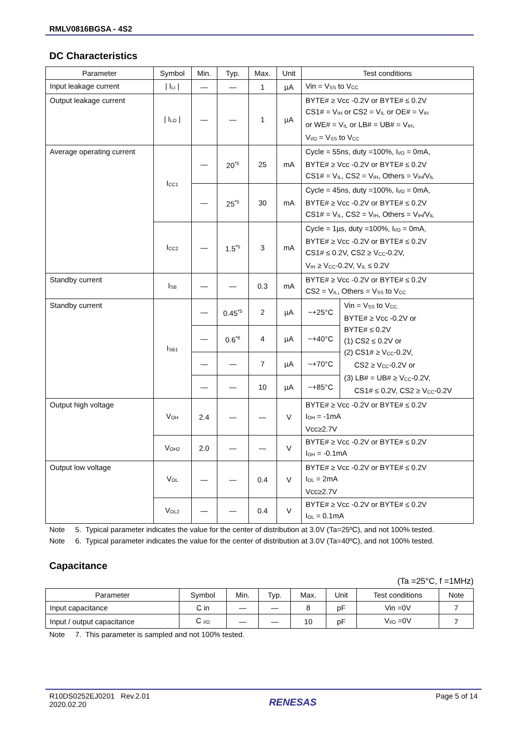RMLV0816BGSA - 4S2
DC Characteristics
| Parameter | Symbol | Min. | Typ. | Max. | Unit | Test conditions | |
| --- | --- | --- | --- | --- | --- | --- | --- |
| Input leakage current | / I<sub>LI</sub> / | — | — | 1 | µA | Vin = V<sub>SS</sub> to V<sub>CC</sub> | |
| Output leakage current | / I<sub>LO</sub> / | — | — | 1 | µA | BYTE# ≥ Vcc -0.2V or BYTE# ≤ 0.2V CS1# = V<sub>IH</sub> or CS2 = V<sub>IL</sub> or OE# = V<sub>IH</sub> or WE# = V<sub>IL</sub> or LB# = UB# = V<sub>IH</sub>, V<sub>I/O</sub> = V<sub>SS</sub> to V<sub>CC</sub> | |
| Average operating current | I<sub>CC1</sub> | — | 20<sup>*5</sup> | 25 | mA | Cycle = 55ns, duty =100%, I<sub>I/O</sub> = 0mA, BYTE# ≥ Vcc -0.2V or BYTE# ≤ 0.2V CS1# = V<sub>IL</sub>, CS2 = V<sub>IH</sub>, Others = V<sub>IH</sub>/V<sub>IL</sub> | |
| | | — | 25<sup>*5</sup> | 30 | mA | Cycle = 45ns, duty =100%, I<sub>I/O</sub> = 0mA, BYTE# ≥ Vcc -0.2V or BYTE# ≤ 0.2V CS1# = V<sub>IL</sub>, CS2 = V<sub>IH</sub>, Others = V<sub>IH</sub>/V<sub>IL</sub> | |
| | I<sub>CC2</sub> | — | 1.5<sup>*5</sup> | 3 | mA | Cycle = 1µs, duty =100%, I<sub>I/O</sub> = 0mA, BYTE# ≥ Vcc -0.2V or BYTE# ≤ 0.2V CS1# ≤ 0.2V, CS2 ≥ V<sub>CC</sub>-0.2V, V<sub>IH</sub> ≥ V<sub>CC</sub>-0.2V, V<sub>IL</sub> ≤ 0.2V | |
| Standby current | I<sub>SB</sub> | — | — | 0.3 | mA | BYTE# ≥ Vcc -0.2V or BYTE# ≤ 0.2V CS2 = V<sub>IL</sub>, Others = V<sub>SS</sub> to V<sub>CC</sub> | |
| Standby current | I<sub>SB1</sub> | — | 0.45<sup>*5</sup> | 2 | µA | ~+25°C | Vin = V<sub>SS</sub> to V<sub>CC,</sub> BYTE# ≥ Vcc -0.2V or BYTE# ≤ 0.2V (1) CS2 ≤ 0.2V or (2) CS1# ≥ V<sub>CC</sub>-0.2V, CS2 ≥ V<sub>CC</sub>-0.2V or (3) LB# = UB# ≥ V<sub>CC</sub>-0.2V, CS1# ≤ 0.2V, CS2 ≥ V<sub>CC</sub>-0.2V |
| | | — | 0.6<sup>*6</sup> | 4 | µA | ~+40°C | |
| | | — | — | 7 | µA | ~+70°C | |
| | | — | — | 10 | µA | ~+85°C | |
| Output high voltage | V<sub>OH</sub> | 2.4 | — | — | V | BYTE# ≥ Vcc -0.2V or BYTE# ≤ 0.2V I<sub>OH</sub> = -1mA Vcc≥2.7V | |
| | V<sub>OH2</sub> | 2.0 | — | — | V | BYTE# ≥ Vcc -0.2V or BYTE# ≤ 0.2V I<sub>OH</sub> = -0.1mA | |
| Output low voltage | V<sub>OL</sub> | — | — | 0.4 | V | BYTE# ≥ Vcc -0.2V or BYTE# ≤ 0.2V I<sub>OL</sub> = 2mA Vcc≥2.7V | |
| | V<sub>OL2</sub> | — | — | 0.4 | V | BYTE# ≥ Vcc -0.2V or BYTE# ≤ 0.2V I<sub>OL</sub> = 0.1mA | |
Note 5. Typical parameter indicates the value for the center of distribution at 3.0V (Ta=25ºC), and not 100% tested.
Note 6. Typical parameter indicates the value for the center of distribution at 3.0V (Ta=40ºC), and not 100% tested.
Capacitance
(Ta =25°C, f =1MHz)
| Parameter | Symbol | Min. | Typ. | Max. | Unit | Test conditions | Note |
| --- | --- | --- | --- | --- | --- | --- | --- |
| Input capacitance | C in | — | — | 8 | pF | Vin =0V | 7 |
| Input / output capacitance | C <sub>I/O</sub> | — | — | 10 | pF | V<sub>I/O</sub> =0V | 7 |
Note 7. This parameter is sampled and not 100% tested.
R10DS0252EJ0201 Rev.2.01
2020.02.20
RENESAS
Page 5 of 14